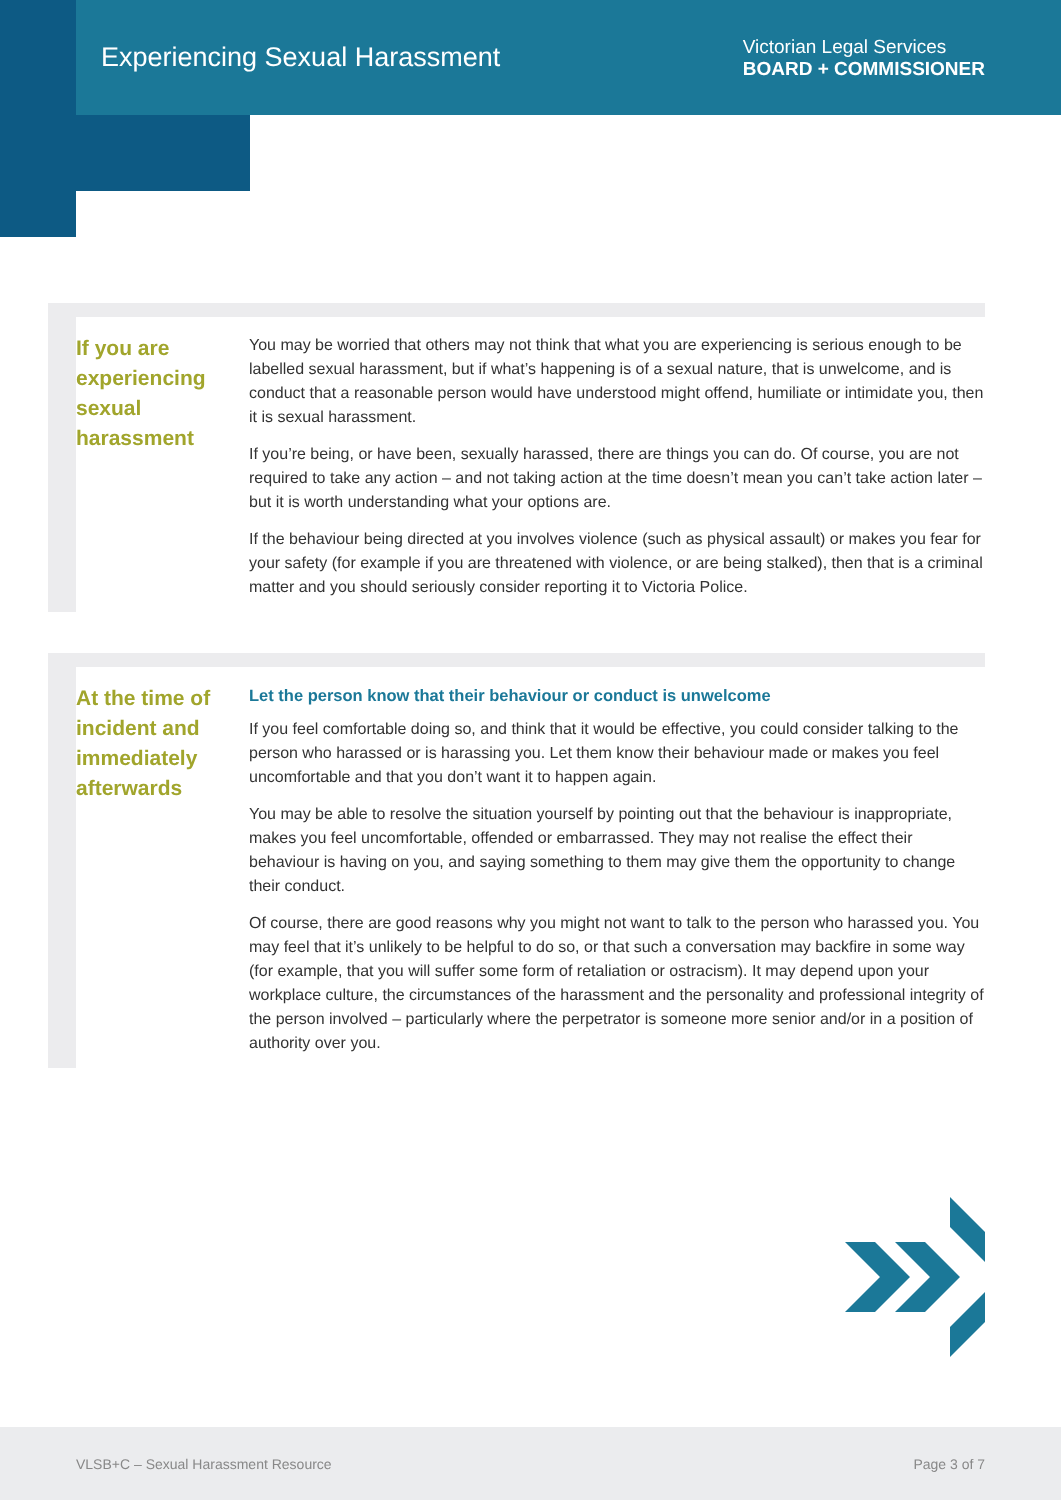Experiencing Sexual Harassment
Victorian Legal Services
BOARD + COMMISSIONER
If you are experiencing sexual harassment
You may be worried that others may not think that what you are experiencing is serious enough to be labelled sexual harassment, but if what’s happening is of a sexual nature, that is unwelcome, and is conduct that a reasonable person would have understood might offend, humiliate or intimidate you, then it is sexual harassment.
If you’re being, or have been, sexually harassed, there are things you can do. Of course, you are not required to take any action – and not taking action at the time doesn’t mean you can’t take action later – but it is worth understanding what your options are.
If the behaviour being directed at you involves violence (such as physical assault) or makes you fear for your safety (for example if you are threatened with violence, or are being stalked), then that is a criminal matter and you should seriously consider reporting it to Victoria Police.
At the time of incident and immediately afterwards
Let the person know that their behaviour or conduct is unwelcome
If you feel comfortable doing so, and think that it would be effective, you could consider talking to the person who harassed or is harassing you. Let them know their behaviour made or makes you feel uncomfortable and that you don’t want it to happen again.
You may be able to resolve the situation yourself by pointing out that the behaviour is inappropriate, makes you feel uncomfortable, offended or embarrassed. They may not realise the effect their behaviour is having on you, and saying something to them may give them the opportunity to change their conduct.
Of course, there are good reasons why you might not want to talk to the person who harassed you. You may feel that it’s unlikely to be helpful to do so, or that such a conversation may backfire in some way (for example, that you will suffer some form of retaliation or ostracism). It may depend upon your workplace culture, the circumstances of the harassment and the personality and professional integrity of the person involved – particularly where the perpetrator is someone more senior and/or in a position of authority over you.
VLSB+C – Sexual Harassment Resource Page 3 of 7